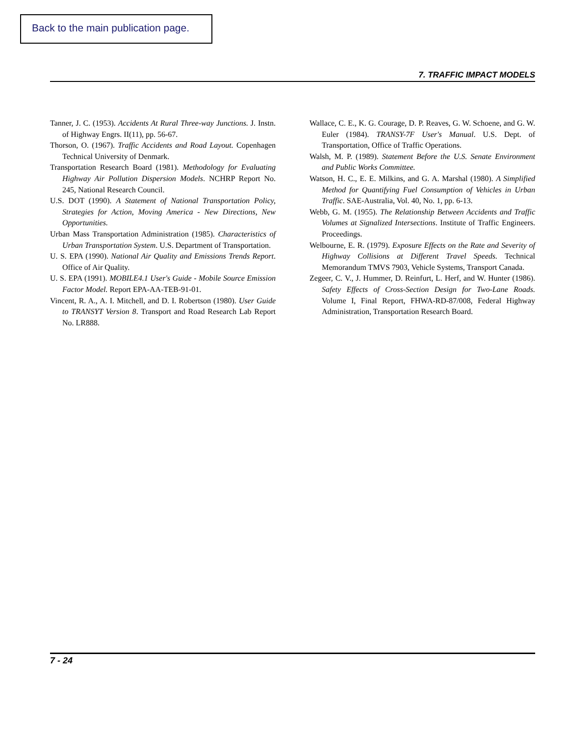Back to the main publication page.
7. TRAFFIC IMPACT MODELS
Tanner, J. C. (1953). Accidents At Rural Three-way Junctions. J. Instn. of Highway Engrs. II(11), pp. 56-67.
Thorson, O. (1967). Traffic Accidents and Road Layout. Copenhagen Technical University of Denmark.
Transportation Research Board (1981). Methodology for Evaluating Highway Air Pollution Dispersion Models. NCHRP Report No. 245, National Research Council.
U.S. DOT (1990). A Statement of National Transportation Policy, Strategies for Action, Moving America - New Directions, New Opportunities.
Urban Mass Transportation Administration (1985). Characteristics of Urban Transportation System. U.S. Department of Transportation.
U. S. EPA (1990). National Air Quality and Emissions Trends Report. Office of Air Quality.
U. S. EPA (1991). MOBILE4.1 User's Guide - Mobile Source Emission Factor Model. Report EPA-AA-TEB-91-01.
Vincent, R. A., A. I. Mitchell, and D. I. Robertson (1980). User Guide to TRANSYT Version 8. Transport and Road Research Lab Report No. LR888.
Wallace, C. E., K. G. Courage, D. P. Reaves, G. W. Schoene, and G. W. Euler (1984). TRANSY-7F User's Manual. U.S. Dept. of Transportation, Office of Traffic Operations.
Walsh, M. P. (1989). Statement Before the U.S. Senate Environment and Public Works Committee.
Watson, H. C., E. E. Milkins, and G. A. Marshal (1980). A Simplified Method for Quantifying Fuel Consumption of Vehicles in Urban Traffic. SAE-Australia, Vol. 40, No. 1, pp. 6-13.
Webb, G. M. (1955). The Relationship Between Accidents and Traffic Volumes at Signalized Intersections. Institute of Traffic Engineers. Proceedings.
Welbourne, E. R. (1979). Exposure Effects on the Rate and Severity of Highway Collisions at Different Travel Speeds. Technical Memorandum TMVS 7903, Vehicle Systems, Transport Canada.
Zegeer, C. V., J. Hummer, D. Reinfurt, L. Herf, and W. Hunter (1986). Safety Effects of Cross-Section Design for Two-Lane Roads. Volume I, Final Report, FHWA-RD-87/008, Federal Highway Administration, Transportation Research Board.
7 - 24